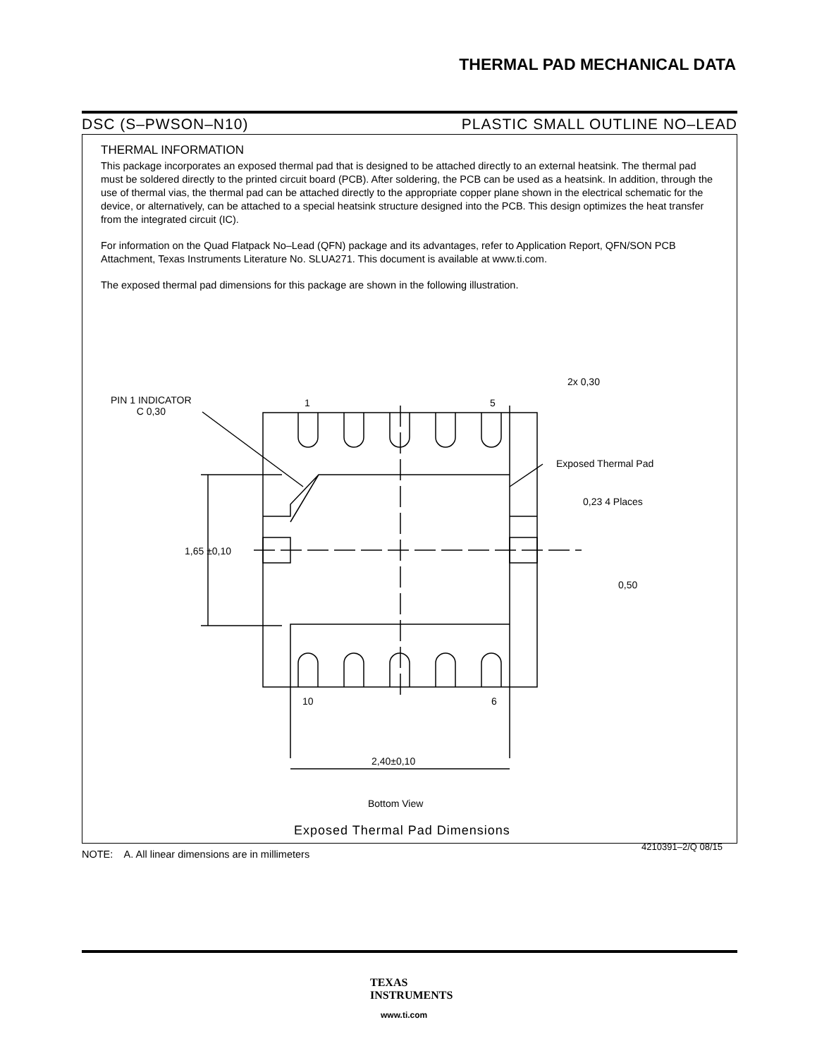THERMAL PAD MECHANICAL DATA
DSC (S–PWSON–N10) PLASTIC SMALL OUTLINE NO–LEAD
THERMAL INFORMATION
This package incorporates an exposed thermal pad that is designed to be attached directly to an external heatsink. The thermal pad must be soldered directly to the printed circuit board (PCB). After soldering, the PCB can be used as a heatsink. In addition, through the use of thermal vias, the thermal pad can be attached directly to the appropriate copper plane shown in the electrical schematic for the device, or alternatively, can be attached to a special heatsink structure designed into the PCB. This design optimizes the heat transfer from the integrated circuit (IC).
For information on the Quad Flatpack No–Lead (QFN) package and its advantages, refer to Application Report, QFN/SON PCB Attachment, Texas Instruments Literature No. SLUA271. This document is available at www.ti.com.
The exposed thermal pad dimensions for this package are shown in the following illustration.
PIN 1 INDICATOR
C 0,30
1 5
2x 0,30
Exposed Thermal Pad
0,23 4 Places
1,65 ±0,10
0,50
10 6
2,40±0,10
Bottom View
Exposed Thermal Pad Dimensions
4210391–2/Q 08/15
NOTE: A. All linear dimensions are in millimeters
TEXAS
INSTRUMENTS
www.ti.com